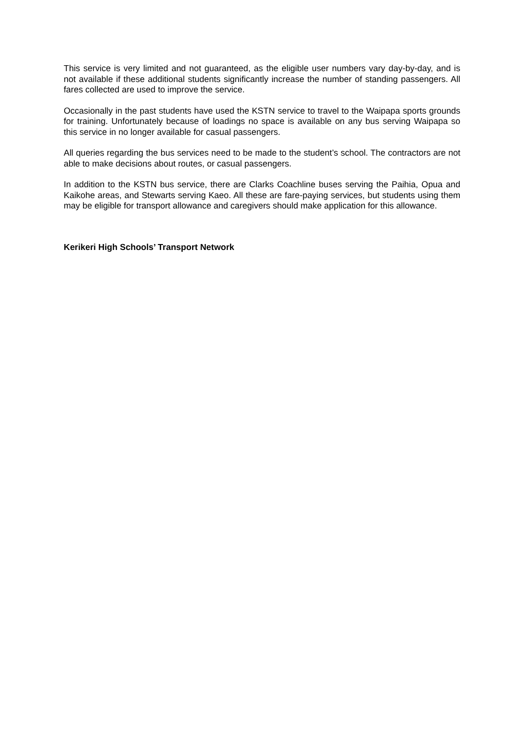This service is very limited and not guaranteed, as the eligible user numbers vary day-by-day, and is not available if these additional students significantly increase the number of standing passengers. All fares collected are used to improve the service.
Occasionally in the past students have used the KSTN service to travel to the Waipapa sports grounds for training. Unfortunately because of loadings no space is available on any bus serving Waipapa so this service in no longer available for casual passengers.
All queries regarding the bus services need to be made to the student’s school. The contractors are not able to make decisions about routes, or casual passengers.
In addition to the KSTN bus service, there are Clarks Coachline buses serving the Paihia, Opua and Kaikohe areas, and Stewarts serving Kaeo. All these are fare-paying services, but students using them may be eligible for transport allowance and caregivers should make application for this allowance.
Kerikeri High Schools’ Transport Network